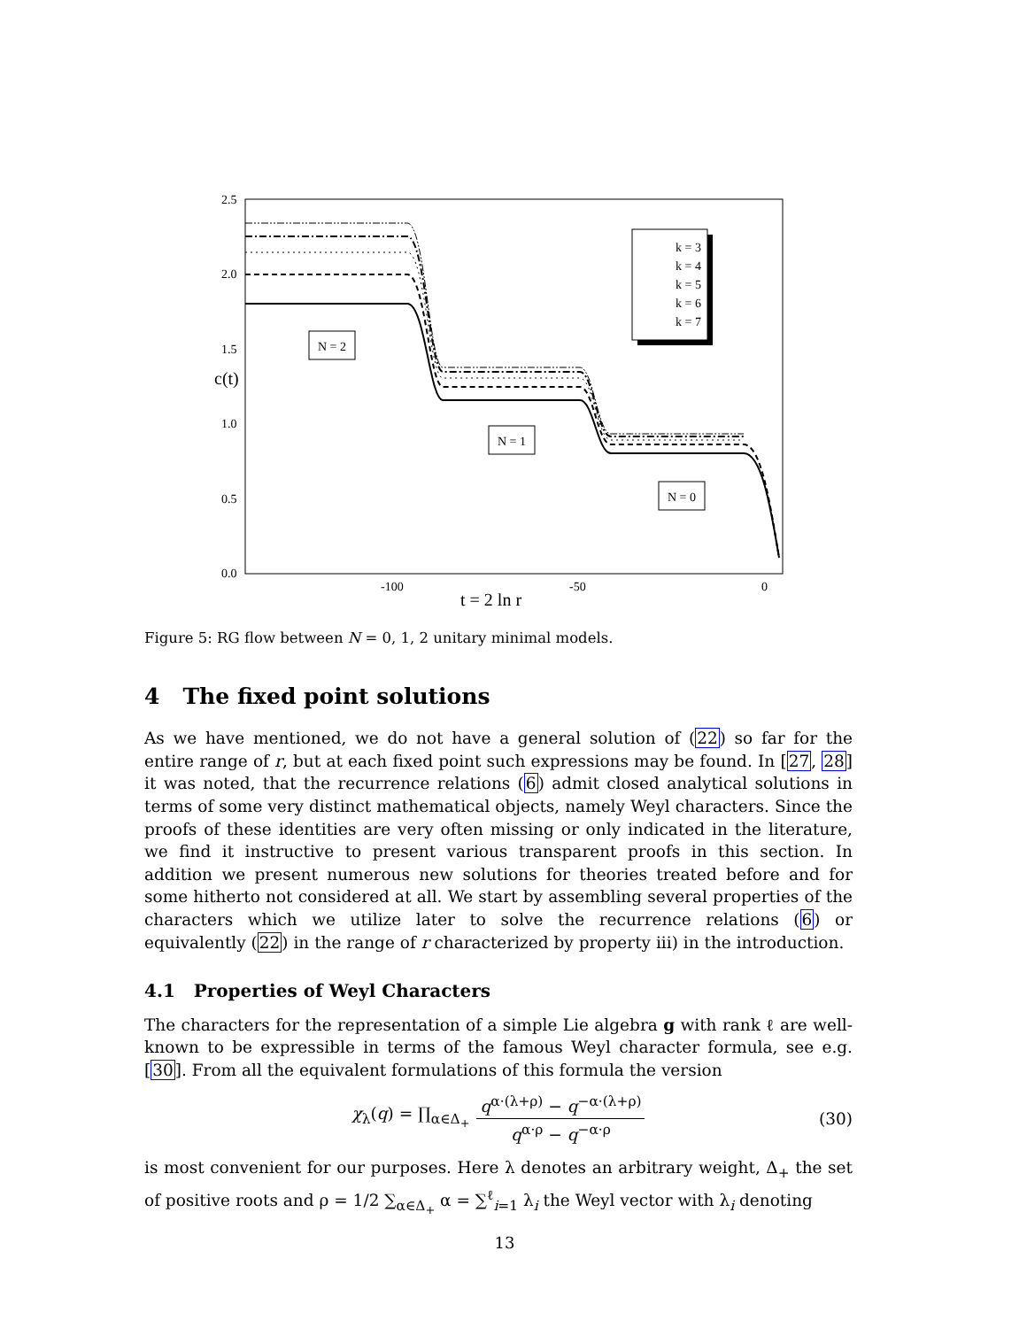2.5
2.0
1.5
1.0
0.5
0.0
c(t)
-100
-50
0
t = 2 ln r
k = 3
k = 4
k = 5
k = 6
k = 7
N = 2
N = 1
N = 0
Figure 5: RG flow between N = 0, 1, 2 unitary minimal models.
4 The fixed point solutions
As we have mentioned, we do not have a general solution of (22) so far for the entire range of r, but at each fixed point such expressions may be found. In [27, 28] it was noted, that the recurrence relations (6) admit closed analytical solutions in terms of some very distinct mathematical objects, namely Weyl characters. Since the proofs of these identities are very often missing or only indicated in the literature, we find it instructive to present various transparent proofs in this section. In addition we present numerous new solutions for theories treated before and for some hitherto not considered at all. We start by assembling several properties of the characters which we utilize later to solve the recurrence relations (6) or equivalently (22) in the range of r characterized by property iii) in the introduction.
4.1 Properties of Weyl Characters
The characters for the representation of a simple Lie algebra g with rank ℓ are well-known to be expressible in terms of the famous Weyl character formula, see e.g. [30]. From all the equivalent formulations of this formula the version
χ<sub>λ</sub>(q) = ∏<sub>α∈Δ<sub>+</sub></sub> q<sup>α·(λ+ρ)</sup> − q<sup>−α·(λ+ρ)</sup> q<sup>α·ρ</sup> − q<sup>−α·ρ</sup> (30)
is most convenient for our purposes. Here λ denotes an arbitrary weight, Δ<sub>+</sub> the set of positive roots and ρ = 1/2 ∑<sub>α∈Δ<sub>+</sub></sub> α = ∑<sup>ℓ</sup><sub>i=1</sub> λ<sub>i</sub> the Weyl vector with λ<sub>i</sub> denoting
13